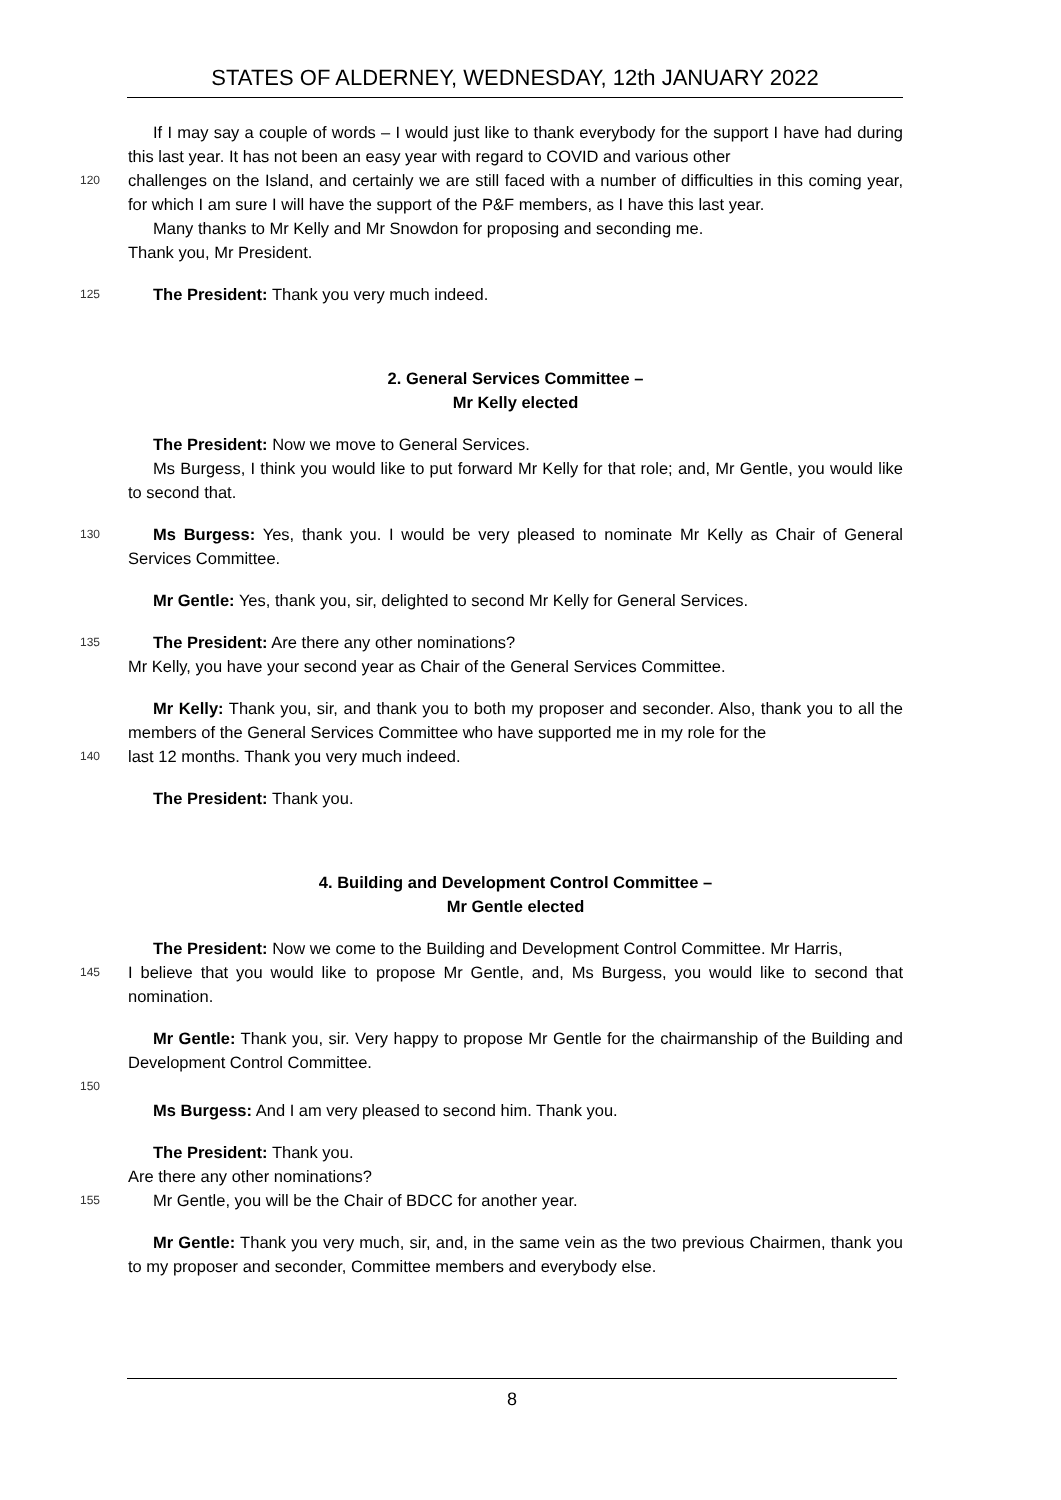STATES OF ALDERNEY, WEDNESDAY, 12th JANUARY 2022
If I may say a couple of words – I would just like to thank everybody for the support I have had during this last year. It has not been an easy year with regard to COVID and various other
120
challenges on the Island, and certainly we are still faced with a number of difficulties in this coming year, for which I am sure I will have the support of the P&F members, as I have this last year.
Many thanks to Mr Kelly and Mr Snowdon for proposing and seconding me.
Thank you, Mr President.
125
The President: Thank you very much indeed.
2. General Services Committee –
Mr Kelly elected
The President: Now we move to General Services.
Ms Burgess, I think you would like to put forward Mr Kelly for that role; and, Mr Gentle, you would like to second that.
130
Ms Burgess: Yes, thank you. I would be very pleased to nominate Mr Kelly as Chair of General Services Committee.
Mr Gentle: Yes, thank you, sir, delighted to second Mr Kelly for General Services.
135
The President: Are there any other nominations?
Mr Kelly, you have your second year as Chair of the General Services Committee.
Mr Kelly: Thank you, sir, and thank you to both my proposer and seconder. Also, thank you to all the members of the General Services Committee who have supported me in my role for the
140
last 12 months. Thank you very much indeed.
The President: Thank you.
4. Building and Development Control Committee –
Mr Gentle elected
The President: Now we come to the Building and Development Control Committee. Mr Harris,
145
I believe that you would like to propose Mr Gentle, and, Ms Burgess, you would like to second that nomination.
Mr Gentle: Thank you, sir. Very happy to propose Mr Gentle for the chairmanship of the Building and Development Control Committee.
150
Ms Burgess: And I am very pleased to second him. Thank you.
The President: Thank you.
Are there any other nominations?
155
Mr Gentle, you will be the Chair of BDCC for another year.
Mr Gentle: Thank you very much, sir, and, in the same vein as the two previous Chairmen, thank you to my proposer and seconder, Committee members and everybody else.
8